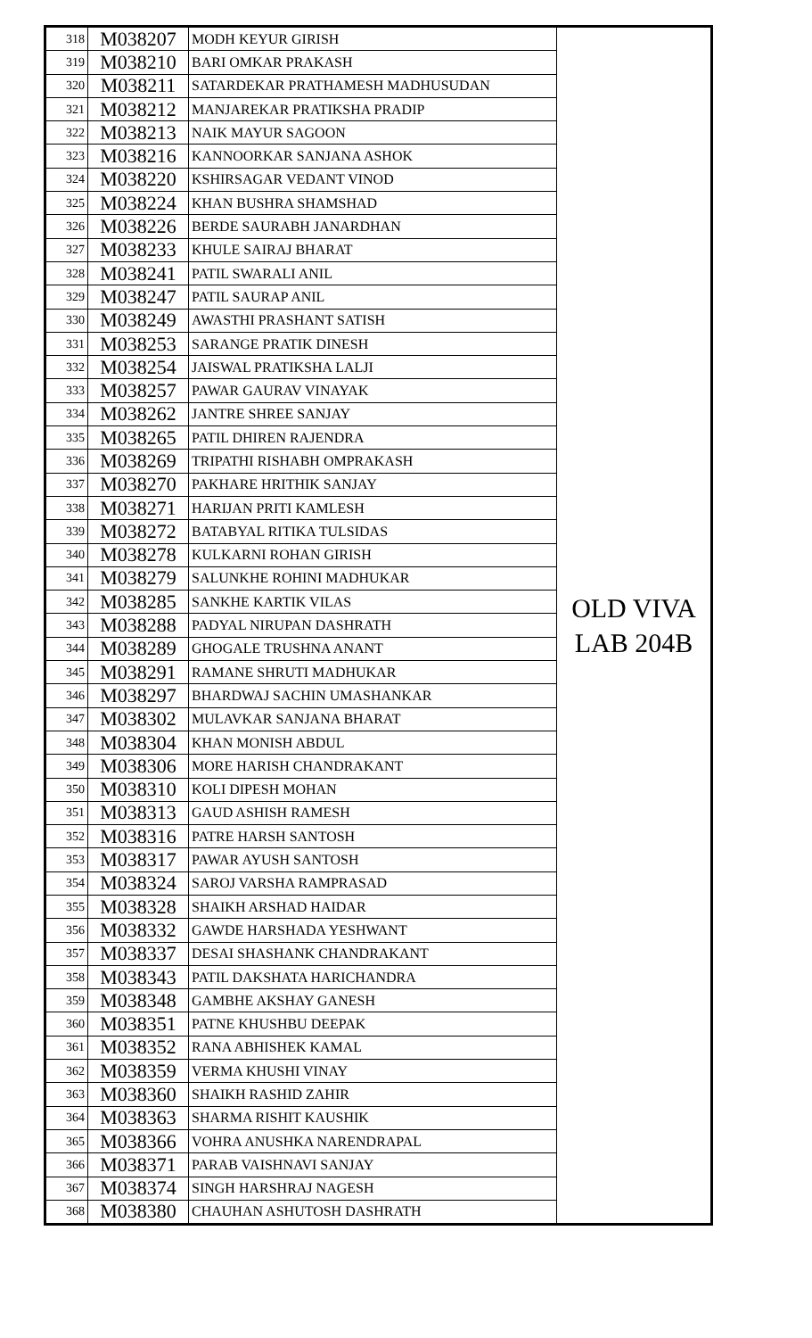| 318 | M038207 | MODH KEYUR GIRISH | OLD VIVA LAB 204B |
| 319 | M038210 | BARI OMKAR PRAKASH | |
| 320 | M038211 | SATARDEKAR PRATHAMESH MADHUSUDAN | |
| 321 | M038212 | MANJAREKAR PRATIKSHA PRADIP | |
| 322 | M038213 | NAIK MAYUR SAGOON | |
| 323 | M038216 | KANNOORKAR SANJANA ASHOK | |
| 324 | M038220 | KSHIRSAGAR VEDANT VINOD | |
| 325 | M038224 | KHAN BUSHRA SHAMSHAD | |
| 326 | M038226 | BERDE SAURABH JANARDHAN | |
| 327 | M038233 | KHULE SAIRAJ BHARAT | |
| 328 | M038241 | PATIL SWARALI ANIL | |
| 329 | M038247 | PATIL SAURAP ANIL | |
| 330 | M038249 | AWASTHI PRASHANT SATISH | |
| 331 | M038253 | SARANGE PRATIK DINESH | |
| 332 | M038254 | JAISWAL PRATIKSHA LALJI | |
| 333 | M038257 | PAWAR GAURAV VINAYAK | |
| 334 | M038262 | JANTRE SHREE SANJAY | |
| 335 | M038265 | PATIL DHIREN RAJENDRA | |
| 336 | M038269 | TRIPATHI RISHABH OMPRAKASH | |
| 337 | M038270 | PAKHARE HRITHIK SANJAY | |
| 338 | M038271 | HARIJAN PRITI KAMLESH | |
| 339 | M038272 | BATABYAL RITIKA TULSIDAS | |
| 340 | M038278 | KULKARNI ROHAN GIRISH | |
| 341 | M038279 | SALUNKHE ROHINI MADHUKAR | |
| 342 | M038285 | SANKHE KARTIK VILAS | |
| 343 | M038288 | PADYAL NIRUPAN DASHRATH | |
| 344 | M038289 | GHOGALE TRUSHNA ANANT | |
| 345 | M038291 | RAMANE SHRUTI MADHUKAR | |
| 346 | M038297 | BHARDWAJ SACHIN UMASHANKAR | |
| 347 | M038302 | MULAVKAR SANJANA BHARAT | |
| 348 | M038304 | KHAN MONISH ABDUL | |
| 349 | M038306 | MORE HARISH CHANDRAKANT | |
| 350 | M038310 | KOLI DIPESH MOHAN | |
| 351 | M038313 | GAUD ASHISH RAMESH | |
| 352 | M038316 | PATRE HARSH SANTOSH | |
| 353 | M038317 | PAWAR AYUSH SANTOSH | |
| 354 | M038324 | SAROJ VARSHA RAMPRASAD | |
| 355 | M038328 | SHAIKH ARSHAD HAIDAR | |
| 356 | M038332 | GAWDE HARSHADA YESHWANT | |
| 357 | M038337 | DESAI SHASHANK CHANDRAKANT | |
| 358 | M038343 | PATIL DAKSHATA HARICHANDRA | |
| 359 | M038348 | GAMBHE AKSHAY GANESH | |
| 360 | M038351 | PATNE KHUSHBU DEEPAK | |
| 361 | M038352 | RANA ABHISHEK KAMAL | |
| 362 | M038359 | VERMA KHUSHI VINAY | |
| 363 | M038360 | SHAIKH RASHID ZAHIR | |
| 364 | M038363 | SHARMA RISHIT KAUSHIK | |
| 365 | M038366 | VOHRA ANUSHKA NARENDRAPAL | |
| 366 | M038371 | PARAB VAISHNAVI SANJAY | |
| 367 | M038374 | SINGH HARSHRAJ NAGESH | |
| 368 | M038380 | CHAUHAN ASHUTOSH DASHRATH | |